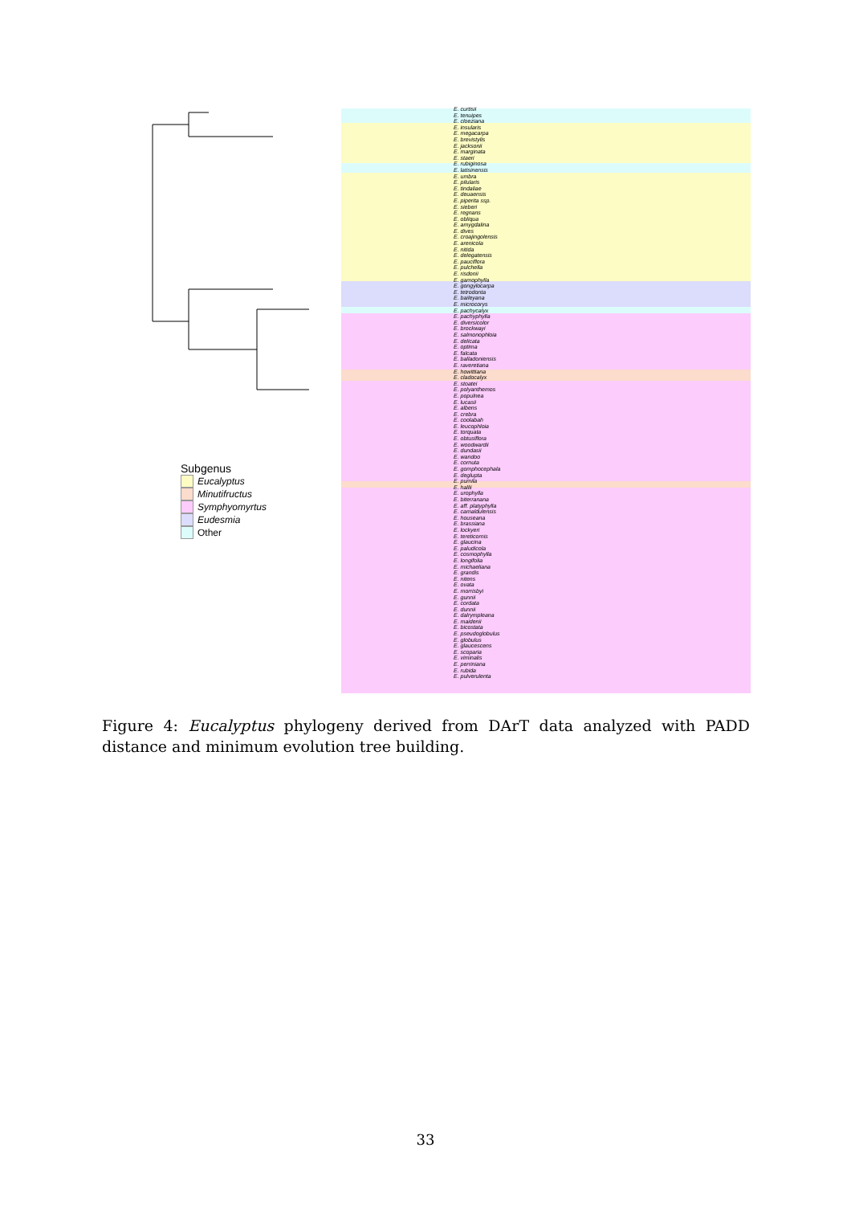E. curtisii
E. tenuipes
E. cloeziana
E. insularis
E. megacarpa
E. brevistylis
E. jacksonii
E. marginata
E. staeri
E. rubiginosa
E. latisinensis
E. umbra
E. pilularis
E. tindaliae
E. deuaensis
E. piperita ssp.
E. sieberi
E. regnans
E. obliqua
E. amygdalina
E. dives
E. croajingolensis
E. arenicola
E. nitida
E. delegatensis
E. pauciflora
E. pulchella
E. risdonii
E. gamophylla
E. gongylocarpa
E. tetrodonta
E. baileyana
E. microcorys
E. pachycalyx
E. pachyphylla
E. diversicolor
E. brockwayi
E. salmonophloia
E. delicata
E. optima
E. falcata
E. balladoniensis
E. raveretiana
E. howittiana
E. cladocalyx
E. stoatei
E. polyanthemos
E. populnea
E. lucasii
E. albens
E. crebra
E. coolabah
E. leucophloia
E. torquata
E. obtusiflora
E. woodwardii
E. dundasii
E. wandoo
E. cornuta
E. gomphocephala
E. deglupta
E. pumila
E. hallii
E. urophylla
E. biterranana
E. aff. platyphylla
E. camaldulensis
E. houseana
E. brassiana
E. lockyeri
E. tereticornis
E. glaucina
E. paludicola
E. cosmophylla
E. longifolia
E. michaeliana
E. grandis
E. nitens
E. ovata
E. morrisbyi
E. gunnii
E. cordata
E. dunnii
E. dalrympleana
E. maidenii
E. bicostata
E. pseudoglobulus
E. globulus
E. glaucescens
E. scoparia
E. viminalis
E. perriniana
E. rubida
E. pulverulenta
Subgenus
Eucalyptus
Minutifructus
Symphyomyrtus
Eudesmia
Other
Figure 4: Eucalyptus phylogeny derived from DArT data analyzed with PADD distance and minimum evolution tree building.
33